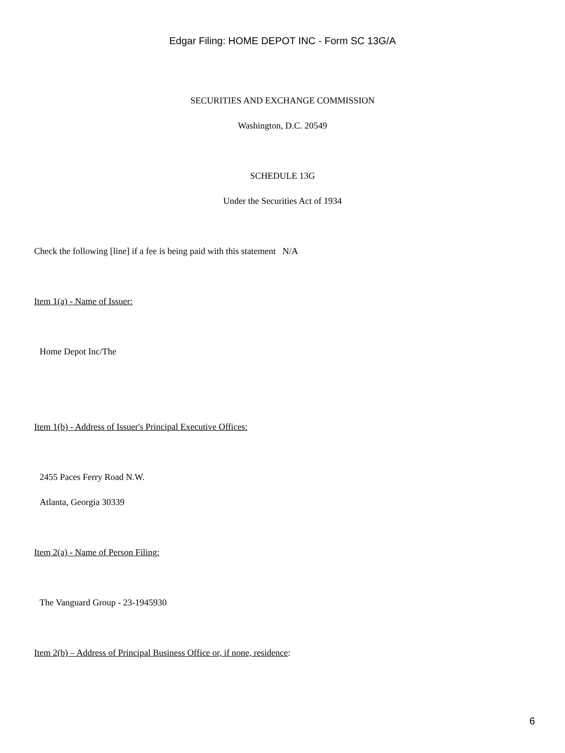Edgar Filing: HOME DEPOT INC - Form SC 13G/A
SECURITIES AND EXCHANGE COMMISSION
Washington, D.C. 20549
SCHEDULE 13G
Under the Securities Act of 1934
Check the following [line] if a fee is being paid with this statement N/A
Item 1(a) - Name of Issuer:
Home Depot Inc/The
Item 1(b) - Address of Issuer's Principal Executive Offices:
2455 Paces Ferry Road N.W.
Atlanta, Georgia 30339
Item 2(a) - Name of Person Filing:
The Vanguard Group - 23-1945930
Item 2(b) – Address of Principal Business Office or, if none, residence:
6